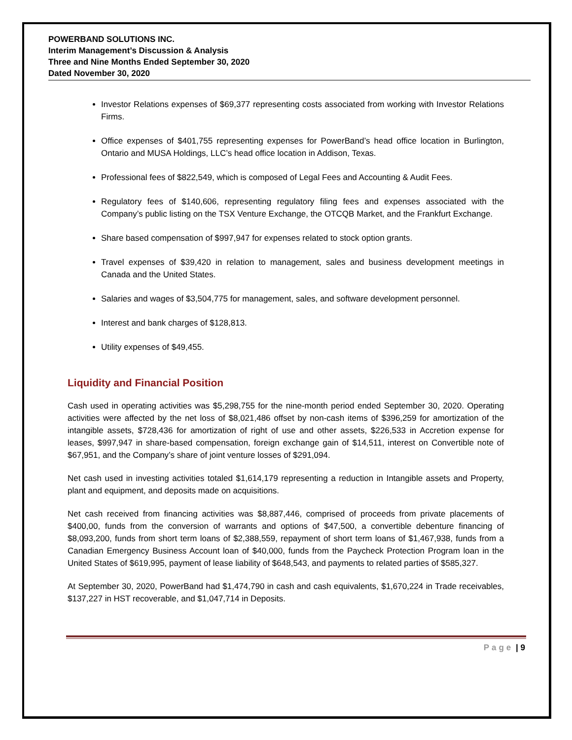POWERBAND SOLUTIONS INC.
Interim Management’s Discussion & Analysis
Three and Nine Months Ended September 30, 2020
Dated November 30, 2020
Investor Relations expenses of $69,377 representing costs associated from working with Investor Relations Firms.
Office expenses of $401,755 representing expenses for PowerBand’s head office location in Burlington, Ontario and MUSA Holdings, LLC’s head office location in Addison, Texas.
Professional fees of $822,549, which is composed of Legal Fees and Accounting & Audit Fees.
Regulatory fees of $140,606, representing regulatory filing fees and expenses associated with the Company’s public listing on the TSX Venture Exchange, the OTCQB Market, and the Frankfurt Exchange.
Share based compensation of $997,947 for expenses related to stock option grants.
Travel expenses of $39,420 in relation to management, sales and business development meetings in Canada and the United States.
Salaries and wages of $3,504,775 for management, sales, and software development personnel.
Interest and bank charges of $128,813.
Utility expenses of $49,455.
Liquidity and Financial Position
Cash used in operating activities was $5,298,755 for the nine-month period ended September 30, 2020. Operating activities were affected by the net loss of $8,021,486 offset by non-cash items of $396,259 for amortization of the intangible assets, $728,436 for amortization of right of use and other assets, $226,533 in Accretion expense for leases, $997,947 in share-based compensation, foreign exchange gain of $14,511, interest on Convertible note of $67,951, and the Company’s share of joint venture losses of $291,094.
Net cash used in investing activities totaled $1,614,179 representing a reduction in Intangible assets and Property, plant and equipment, and deposits made on acquisitions.
Net cash received from financing activities was $8,887,446, comprised of proceeds from private placements of $400,00, funds from the conversion of warrants and options of $47,500, a convertible debenture financing of $8,093,200, funds from short term loans of $2,388,559, repayment of short term loans of $1,467,938, funds from a Canadian Emergency Business Account loan of $40,000, funds from the Paycheck Protection Program loan in the United States of $619,995, payment of lease liability of $648,543, and payments to related parties of $585,327.
At September 30, 2020, PowerBand had $1,474,790 in cash and cash equivalents, $1,670,224 in Trade receivables, $137,227 in HST recoverable, and $1,047,714 in Deposits.
Page | 9